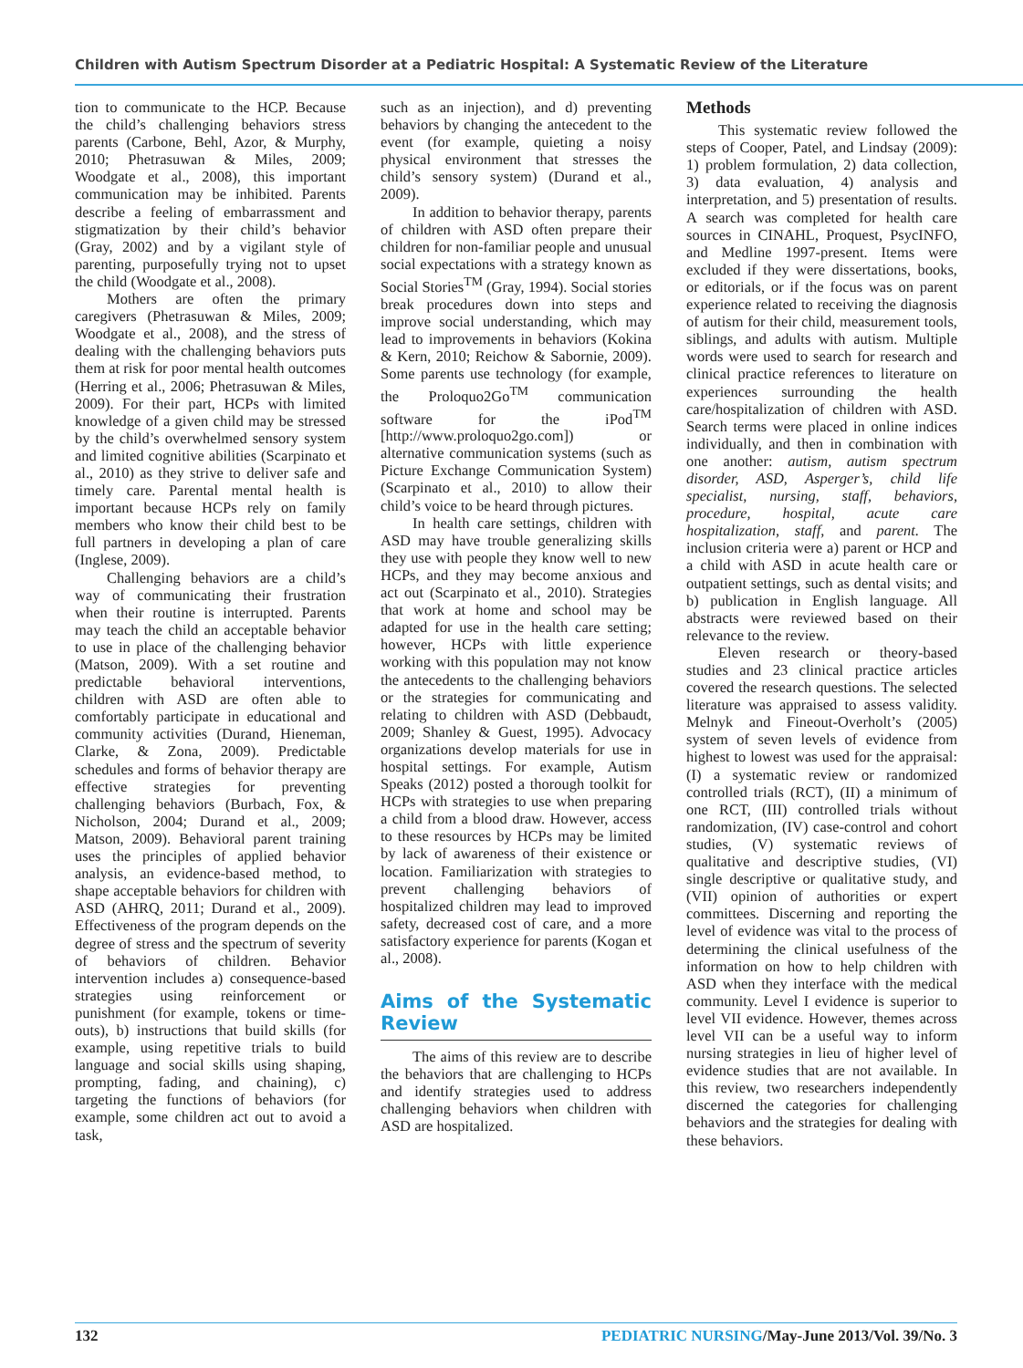Children with Autism Spectrum Disorder at a Pediatric Hospital: A Systematic Review of the Literature
tion to communicate to the HCP. Because the child’s challenging behaviors stress parents (Carbone, Behl, Azor, & Murphy, 2010; Phetrasuwan & Miles, 2009; Woodgate et al., 2008), this important communication may be inhibited. Parents describe a feeling of embarrassment and stigmatization by their child’s behavior (Gray, 2002) and by a vigilant style of parenting, purposefully trying not to upset the child (Woodgate et al., 2008).
Mothers are often the primary caregivers (Phetrasuwan & Miles, 2009; Woodgate et al., 2008), and the stress of dealing with the challenging behaviors puts them at risk for poor mental health outcomes (Herring et al., 2006; Phetrasuwan & Miles, 2009). For their part, HCPs with limited knowledge of a given child may be stressed by the child’s overwhelmed sensory system and limited cognitive abilities (Scarpinato et al., 2010) as they strive to deliver safe and timely care. Parental mental health is important because HCPs rely on family members who know their child best to be full partners in developing a plan of care (Inglese, 2009).
Challenging behaviors are a child’s way of communicating their frustration when their routine is interrupted. Parents may teach the child an acceptable behavior to use in place of the challenging behavior (Matson, 2009). With a set routine and predictable behavioral interventions, children with ASD are often able to comfortably participate in educational and community activities (Durand, Hieneman, Clarke, & Zona, 2009). Predictable schedules and forms of behavior therapy are effective strategies for preventing challenging behaviors (Burbach, Fox, & Nicholson, 2004; Durand et al., 2009; Matson, 2009). Behavioral parent training uses the principles of applied behavior analysis, an evidence-based method, to shape acceptable behaviors for children with ASD (AHRQ, 2011; Durand et al., 2009). Effectiveness of the program depends on the degree of stress and the spectrum of severity of behaviors of children. Behavior intervention includes a) consequence-based strategies using reinforcement or punishment (for example, tokens or time-outs), b) instructions that build skills (for example, using repetitive trials to build language and social skills using shaping, prompting, fading, and chaining), c) targeting the functions of behaviors (for example, some children act out to avoid a task,
such as an injection), and d) preventing behaviors by changing the antecedent to the event (for example, quieting a noisy physical environment that stresses the child’s sensory system) (Durand et al., 2009).
In addition to behavior therapy, parents of children with ASD often prepare their children for non-familiar people and unusual social expectations with a strategy known as Social Stories<sup>TM</sup> (Gray, 1994). Social stories break procedures down into steps and improve social understanding, which may lead to improvements in behaviors (Kokina & Kern, 2010; Reichow & Sabornie, 2009). Some parents use technology (for example, the Proloquo2Go<sup>TM</sup> communication software for the iPod<sup>TM</sup> [http://www.proloquo2go.com]) or alternative communication systems (such as Picture Exchange Communication System) (Scarpinato et al., 2010) to allow their child’s voice to be heard through pictures.
In health care settings, children with ASD may have trouble generalizing skills they use with people they know well to new HCPs, and they may become anxious and act out (Scarpinato et al., 2010). Strategies that work at home and school may be adapted for use in the health care setting; however, HCPs with little experience working with this population may not know the antecedents to the challenging behaviors or the strategies for communicating and relating to children with ASD (Debbaudt, 2009; Shanley & Guest, 1995). Advocacy organizations develop materials for use in hospital settings. For example, Autism Speaks (2012) posted a thorough toolkit for HCPs with strategies to use when preparing a child from a blood draw. However, access to these resources by HCPs may be limited by lack of awareness of their existence or location. Familiarization with strategies to prevent challenging behaviors of hospitalized children may lead to improved safety, decreased cost of care, and a more satisfactory experience for parents (Kogan et al., 2008).
Aims of the Systematic Review
The aims of this review are to describe the behaviors that are challenging to HCPs and identify strategies used to address challenging behaviors when children with ASD are hospitalized.
Methods
This systematic review followed the steps of Cooper, Patel, and Lindsay (2009): 1) problem formulation, 2) data collection, 3) data evaluation, 4) analysis and interpretation, and 5) presentation of results. A search was completed for health care sources in CINAHL, Proquest, PsycINFO, and Medline 1997-present. Items were excluded if they were dissertations, books, or editorials, or if the focus was on parent experience related to receiving the diagnosis of autism for their child, measurement tools, siblings, and adults with autism. Multiple words were used to search for research and clinical practice references to literature on experiences surrounding the health care/hospitalization of children with ASD. Search terms were placed in online indices individually, and then in combination with one another: autism, autism spectrum disorder, ASD, Asperger’s, child life specialist, nursing, staff, behaviors, procedure, hospital, acute care hospitalization, staff, and parent. The inclusion criteria were a) parent or HCP and a child with ASD in acute health care or outpatient settings, such as dental visits; and b) publication in English language. All abstracts were reviewed based on their relevance to the review.
Eleven research or theory-based studies and 23 clinical practice articles covered the research questions. The selected literature was appraised to assess validity. Melnyk and Fineout-Overholt’s (2005) system of seven levels of evidence from highest to lowest was used for the appraisal: (I) a systematic review or randomized controlled trials (RCT), (II) a minimum of one RCT, (III) controlled trials without randomization, (IV) case-control and cohort studies, (V) systematic reviews of qualitative and descriptive studies, (VI) single descriptive or qualitative study, and (VII) opinion of authorities or expert committees. Discerning and reporting the level of evidence was vital to the process of determining the clinical usefulness of the information on how to help children with ASD when they interface with the medical community. Level I evidence is superior to level VII evidence. However, themes across level VII can be a useful way to inform nursing strategies in lieu of higher level of evidence studies that are not available. In this review, two researchers independently discerned the categories for challenging behaviors and the strategies for dealing with these behaviors.
132 PEDIATRIC NURSING/May-June 2013/Vol. 39/No. 3